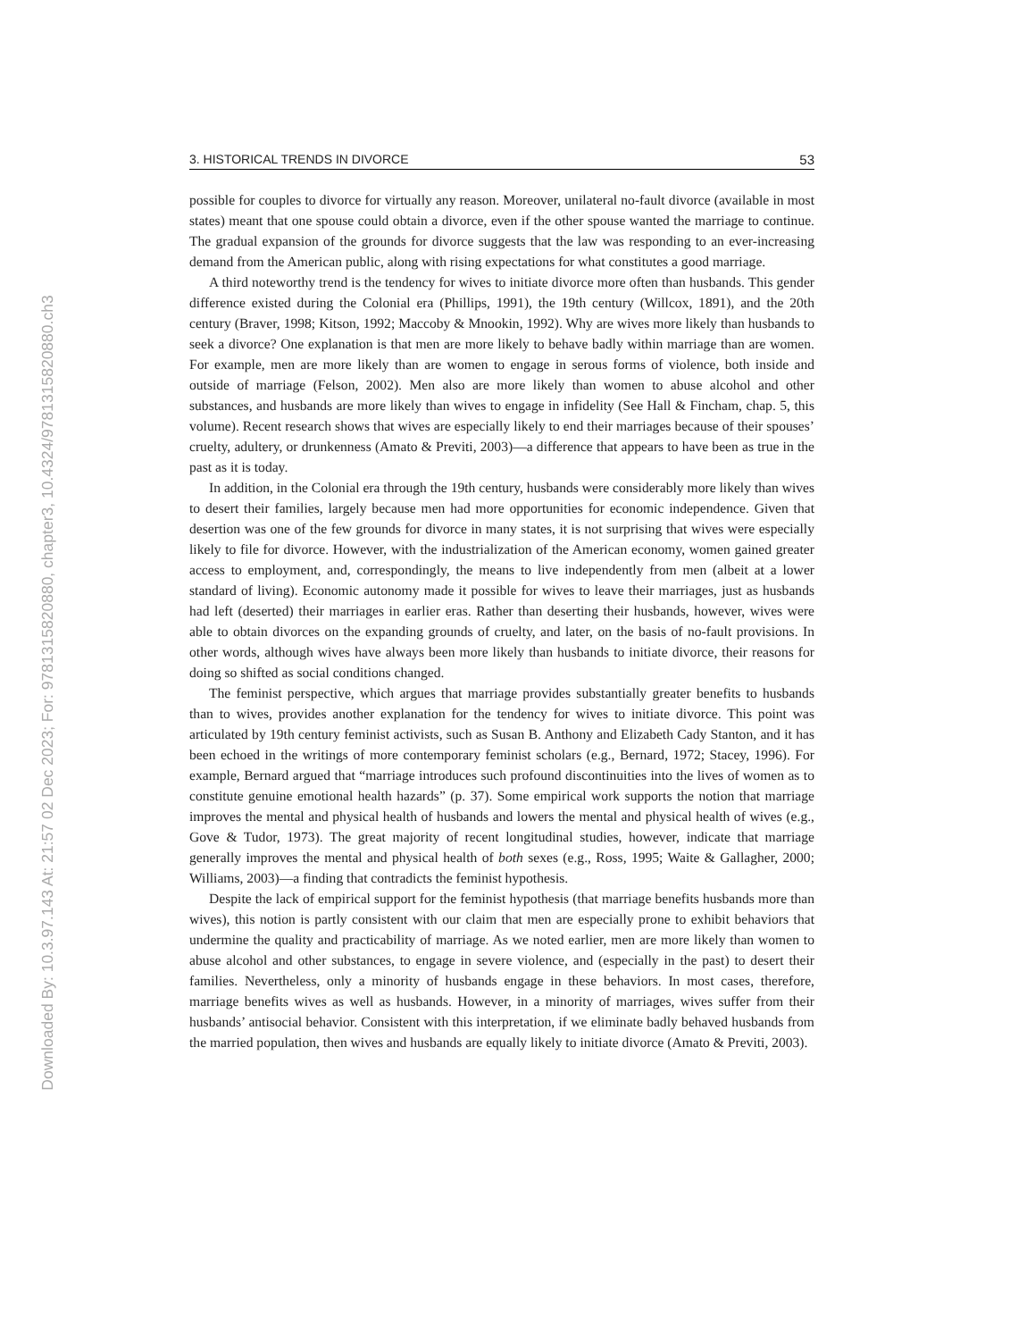Downloaded By: 10.3.97.143 At: 21:57 02 Dec 2023; For: 9781315820880, chapter3, 10.4324/9781315820880.ch3
3. HISTORICAL TRENDS IN DIVORCE 53
possible for couples to divorce for virtually any reason. Moreover, unilateral no-fault divorce (available in most states) meant that one spouse could obtain a divorce, even if the other spouse wanted the marriage to continue. The gradual expansion of the grounds for divorce suggests that the law was responding to an ever-increasing demand from the American public, along with rising expectations for what constitutes a good marriage.
A third noteworthy trend is the tendency for wives to initiate divorce more often than husbands. This gender difference existed during the Colonial era (Phillips, 1991), the 19th century (Willcox, 1891), and the 20th century (Braver, 1998; Kitson, 1992; Maccoby & Mnookin, 1992). Why are wives more likely than husbands to seek a divorce? One explanation is that men are more likely to behave badly within marriage than are women. For example, men are more likely than are women to engage in serous forms of violence, both inside and outside of marriage (Felson, 2002). Men also are more likely than women to abuse alcohol and other substances, and husbands are more likely than wives to engage in infidelity (See Hall & Fincham, chap. 5, this volume). Recent research shows that wives are especially likely to end their marriages because of their spouses’ cruelty, adultery, or drunkenness (Amato & Previti, 2003)—a difference that appears to have been as true in the past as it is today.
In addition, in the Colonial era through the 19th century, husbands were considerably more likely than wives to desert their families, largely because men had more opportunities for economic independence. Given that desertion was one of the few grounds for divorce in many states, it is not surprising that wives were especially likely to file for divorce. However, with the industrialization of the American economy, women gained greater access to employment, and, correspondingly, the means to live independently from men (albeit at a lower standard of living). Economic autonomy made it possible for wives to leave their marriages, just as husbands had left (deserted) their marriages in earlier eras. Rather than deserting their husbands, however, wives were able to obtain divorces on the expanding grounds of cruelty, and later, on the basis of no-fault provisions. In other words, although wives have always been more likely than husbands to initiate divorce, their reasons for doing so shifted as social conditions changed.
The feminist perspective, which argues that marriage provides substantially greater benefits to husbands than to wives, provides another explanation for the tendency for wives to initiate divorce. This point was articulated by 19th century feminist activists, such as Susan B. Anthony and Elizabeth Cady Stanton, and it has been echoed in the writings of more contemporary feminist scholars (e.g., Bernard, 1972; Stacey, 1996). For example, Bernard argued that “marriage introduces such profound discontinuities into the lives of women as to constitute genuine emotional health hazards” (p. 37). Some empirical work supports the notion that marriage improves the mental and physical health of husbands and lowers the mental and physical health of wives (e.g., Gove & Tudor, 1973). The great majority of recent longitudinal studies, however, indicate that marriage generally improves the mental and physical health of both sexes (e.g., Ross, 1995; Waite & Gallagher, 2000; Williams, 2003)—a finding that contradicts the feminist hypothesis.
Despite the lack of empirical support for the feminist hypothesis (that marriage benefits husbands more than wives), this notion is partly consistent with our claim that men are especially prone to exhibit behaviors that undermine the quality and practicability of marriage. As we noted earlier, men are more likely than women to abuse alcohol and other substances, to engage in severe violence, and (especially in the past) to desert their families. Nevertheless, only a minority of husbands engage in these behaviors. In most cases, therefore, marriage benefits wives as well as husbands. However, in a minority of marriages, wives suffer from their husbands’ antisocial behavior. Consistent with this interpretation, if we eliminate badly behaved husbands from the married population, then wives and husbands are equally likely to initiate divorce (Amato & Previti, 2003).